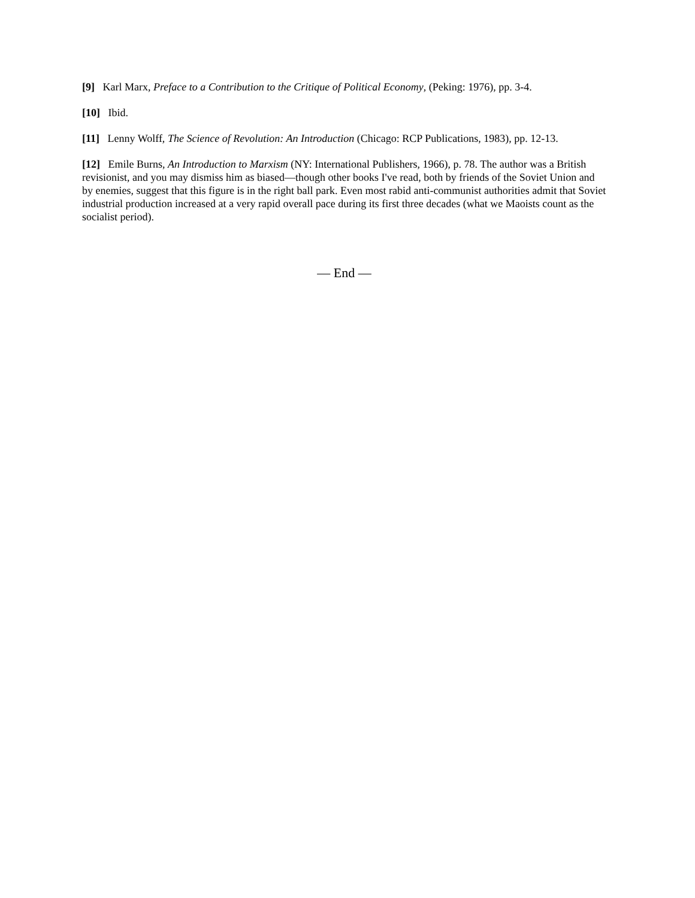[9] Karl Marx, Preface to a Contribution to the Critique of Political Economy, (Peking: 1976), pp. 3-4.
[10] Ibid.
[11] Lenny Wolff, The Science of Revolution: An Introduction (Chicago: RCP Publications, 1983), pp. 12-13.
[12] Emile Burns, An Introduction to Marxism (NY: International Publishers, 1966), p. 78. The author was a British revisionist, and you may dismiss him as biased—though other books I've read, both by friends of the Soviet Union and by enemies, suggest that this figure is in the right ball park. Even most rabid anti-communist authorities admit that Soviet industrial production increased at a very rapid overall pace during its first three decades (what we Maoists count as the socialist period).
— End —